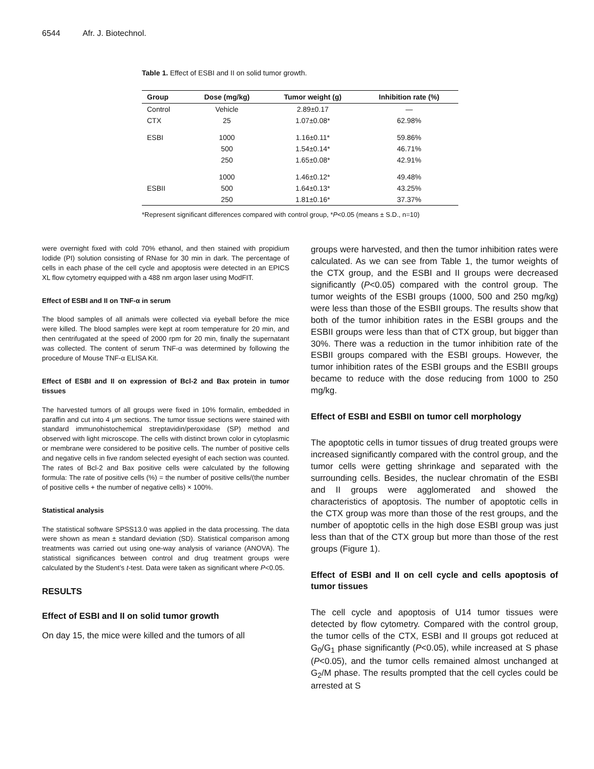6544 Afr. J. Biotechnol.
Table 1. Effect of ESBI and II on solid tumor growth.
| Group | Dose (mg/kg) | Tumor weight (g) | Inhibition rate (%) |
| --- | --- | --- | --- |
| Control | Vehicle | 2.89±0.17 | — |
| CTX | 25 | 1.07±0.08* | 62.98% |
| ESBI | 1000 | 1.16±0.11* | 59.86% |
| | 500 | 1.54±0.14* | 46.71% |
| | 250 | 1.65±0.08* | 42.91% |
| | 1000 | 1.46±0.12* | 49.48% |
| ESBII | 500 | 1.64±0.13* | 43.25% |
| | 250 | 1.81±0.16* | 37.37% |
*Represent significant differences compared with control group, *P<0.05 (means ± S.D., n=10)
were overnight fixed with cold 70% ethanol, and then stained with propidium Iodide (PI) solution consisting of RNase for 30 min in dark. The percentage of cells in each phase of the cell cycle and apoptosis were detected in an EPICS XL flow cytometry equipped with a 488 nm argon laser using ModFIT.
Effect of ESBI and II on TNF-α in serum
The blood samples of all animals were collected via eyeball before the mice were killed. The blood samples were kept at room temperature for 20 min, and then centrifugated at the speed of 2000 rpm for 20 min, finally the supernatant was collected. The content of serum TNF-α was determined by following the procedure of Mouse TNF-α ELISA Kit.
Effect of ESBI and II on expression of Bcl-2 and Bax protein in tumor tissues
The harvested tumors of all groups were fixed in 10% formalin, embedded in paraffin and cut into 4 μm sections. The tumor tissue sections were stained with standard immunohistochemical streptavidin/peroxidase (SP) method and observed with light microscope. The cells with distinct brown color in cytoplasmic or membrane were considered to be positive cells. The number of positive cells and negative cells in five random selected eyesight of each section was counted. The rates of Bcl-2 and Bax positive cells were calculated by the following formula: The rate of positive cells (%) = the number of positive cells/(the number of positive cells + the number of negative cells) × 100%.
Statistical analysis
The statistical software SPSS13.0 was applied in the data processing. The data were shown as mean ± standard deviation (SD). Statistical comparison among treatments was carried out using one-way analysis of variance (ANOVA). The statistical significances between control and drug treatment groups were calculated by the Student’s t-test. Data were taken as significant where P<0.05.
RESULTS
Effect of ESBI and II on solid tumor growth
On day 15, the mice were killed and the tumors of all
groups were harvested, and then the tumor inhibition rates were calculated. As we can see from Table 1, the tumor weights of the CTX group, and the ESBI and II groups were decreased significantly (P<0.05) compared with the control group. The tumor weights of the ESBI groups (1000, 500 and 250 mg/kg) were less than those of the ESBII groups. The results show that both of the tumor inhibition rates in the ESBI groups and the ESBII groups were less than that of CTX group, but bigger than 30%. There was a reduction in the tumor inhibition rate of the ESBII groups compared with the ESBI groups. However, the tumor inhibition rates of the ESBI groups and the ESBII groups became to reduce with the dose reducing from 1000 to 250 mg/kg.
Effect of ESBI and ESBII on tumor cell morphology
The apoptotic cells in tumor tissues of drug treated groups were increased significantly compared with the control group, and the tumor cells were getting shrinkage and separated with the surrounding cells. Besides, the nuclear chromatin of the ESBI and II groups were agglomerated and showed the characteristics of apoptosis. The number of apoptotic cells in the CTX group was more than those of the rest groups, and the number of apoptotic cells in the high dose ESBI group was just less than that of the CTX group but more than those of the rest groups (Figure 1).
Effect of ESBI and II on cell cycle and cells apoptosis of tumor tissues
The cell cycle and apoptosis of U14 tumor tissues were detected by flow cytometry. Compared with the control group, the tumor cells of the CTX, ESBI and II groups got reduced at G<sub>0</sub>/G<sub>1</sub> phase significantly (P<0.05), while increased at S phase (P<0.05), and the tumor cells remained almost unchanged at G<sub>2</sub>/M phase. The results prompted that the cell cycles could be arrested at S